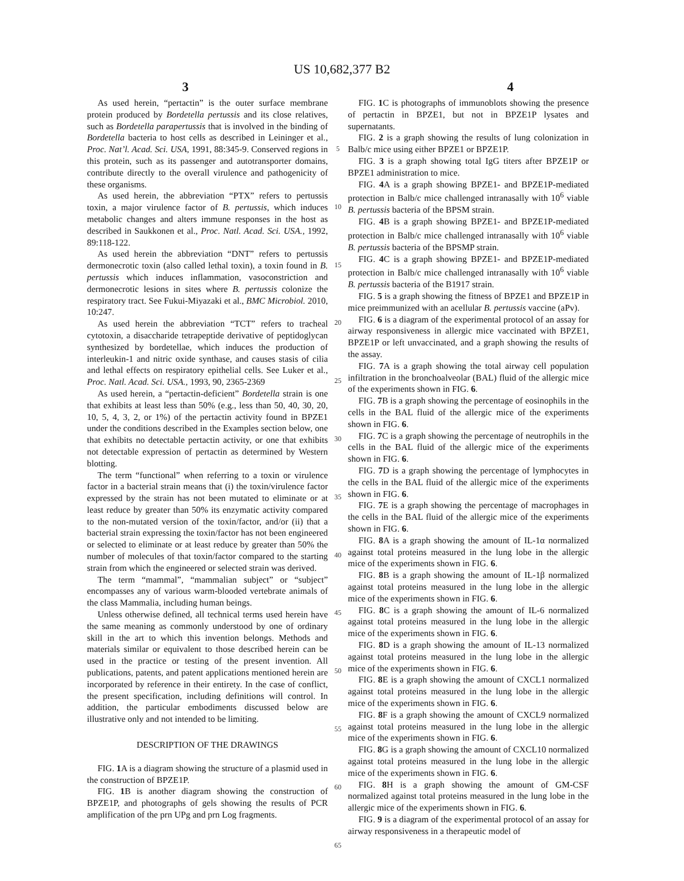US 10,682,377 B2
3 4
As used herein, “pertactin” is the outer surface membrane protein produced by Bordetella pertussis and its close relatives, such as Bordetella parapertussis that is involved in the binding of Bordetella bacteria to host cells as described in Leininger et al., Proc. Nat’l. Acad. Sci. USA, 1991, 88:345-9. Conserved regions in this protein, such as its passenger and autotransporter domains, contribute directly to the overall virulence and pathogenicity of these organisms.
As used herein, the abbreviation “PTX” refers to pertussis toxin, a major virulence factor of B. pertussis, which induces metabolic changes and alters immune responses in the host as described in Saukkonen et al., Proc. Natl. Acad. Sci. USA., 1992, 89:118-122.
As used herein the abbreviation “DNT” refers to pertussis dermonecrotic toxin (also called lethal toxin), a toxin found in B. pertussis which induces inflammation, vasoconstriction and dermonecrotic lesions in sites where B. pertussis colonize the respiratory tract. See Fukui-Miyazaki et al., BMC Microbiol. 2010, 10:247.
As used herein the abbreviation “TCT” refers to tracheal cytotoxin, a disaccharide tetrapeptide derivative of peptidoglycan synthesized by bordetellae, which induces the production of interleukin-1 and nitric oxide synthase, and causes stasis of cilia and lethal effects on respiratory epithelial cells. See Luker et al., Proc. Natl. Acad. Sci. USA., 1993, 90, 2365-2369
As used herein, a “pertactin-deficient” Bordetella strain is one that exhibits at least less than 50% (e.g., less than 50, 40, 30, 20, 10, 5, 4, 3, 2, or 1%) of the pertactin activity found in BPZE1 under the conditions described in the Examples section below, one that exhibits no detectable pertactin activity, or one that exhibits not detectable expression of pertactin as determined by Western blotting.
The term “functional” when referring to a toxin or virulence factor in a bacterial strain means that (i) the toxin/virulence factor expressed by the strain has not been mutated to eliminate or at least reduce by greater than 50% its enzymatic activity compared to the non-mutated version of the toxin/factor, and/or (ii) that a bacterial strain expressing the toxin/factor has not been engineered or selected to eliminate or at least reduce by greater than 50% the number of molecules of that toxin/factor compared to the starting strain from which the engineered or selected strain was derived.
The term “mammal”, “mammalian subject” or “subject” encompasses any of various warm-blooded vertebrate animals of the class Mammalia, including human beings.
Unless otherwise defined, all technical terms used herein have the same meaning as commonly understood by one of ordinary skill in the art to which this invention belongs. Methods and materials similar or equivalent to those described herein can be used in the practice or testing of the present invention. All publications, patents, and patent applications mentioned herein are incorporated by reference in their entirety. In the case of conflict, the present specification, including definitions will control. In addition, the particular embodiments discussed below are illustrative only and not intended to be limiting.
DESCRIPTION OF THE DRAWINGS
FIG. 1 A is a diagram showing the structure of a plasmid used in the construction of BPZE1P.
FIG. 1 B is another diagram showing the construction of BPZE1P, and photographs of gels showing the results of PCR amplification of the prn UPg and prn Log fragments.
5
10
15
20
25
30
35
40
45
50
55
60
65
FIG. 1 C is photographs of immunoblots showing the presence of pertactin in BPZE1, but not in BPZE1P lysates and supernatants.
FIG. 2 is a graph showing the results of lung colonization in Balb/c mice using either BPZE1 or BPZE1P.
FIG. 3 is a graph showing total IgG titers after BPZE1P or BPZE1 administration to mice.
FIG. 4 A is a graph showing BPZE1- and BPZE1P-mediated protection in Balb/c mice challenged intranasally with 10<sup>6</sup> viable B. pertussis bacteria of the BPSM strain.
FIG. 4 B is a graph showing BPZE1- and BPZE1P-mediated protection in Balb/c mice challenged intranasally with 10<sup>6</sup> viable B. pertussis bacteria of the BPSMP strain.
FIG. 4 C is a graph showing BPZE1- and BPZE1P-mediated protection in Balb/c mice challenged intranasally with 10<sup>6</sup> viable B. pertussis bacteria of the B1917 strain.
FIG. 5 is a graph showing the fitness of BPZE1 and BPZE1P in mice preimmunized with an acellular B. pertussis vaccine (aPv).
FIG. 6 is a diagram of the experimental protocol of an assay for airway responsiveness in allergic mice vaccinated with BPZE1, BPZE1P or left unvaccinated, and a graph showing the results of the assay.
FIG. 7 A is a graph showing the total airway cell population infiltration in the bronchoalveolar (BAL) fluid of the allergic mice of the experiments shown in FIG. 6.
FIG. 7 B is a graph showing the percentage of eosinophils in the cells in the BAL fluid of the allergic mice of the experiments shown in FIG. 6.
FIG. 7 C is a graph showing the percentage of neutrophils in the cells in the BAL fluid of the allergic mice of the experiments shown in FIG. 6.
FIG. 7 D is a graph showing the percentage of lymphocytes in the cells in the BAL fluid of the allergic mice of the experiments shown in FIG. 6.
FIG. 7 E is a graph showing the percentage of macrophages in the cells in the BAL fluid of the allergic mice of the experiments shown in FIG. 6.
FIG. 8 A is a graph showing the amount of IL-1α normalized against total proteins measured in the lung lobe in the allergic mice of the experiments shown in FIG. 6.
FIG. 8 B is a graph showing the amount of IL-1β normalized against total proteins measured in the lung lobe in the allergic mice of the experiments shown in FIG. 6.
FIG. 8 C is a graph showing the amount of IL-6 normalized against total proteins measured in the lung lobe in the allergic mice of the experiments shown in FIG. 6.
FIG. 8 D is a graph showing the amount of IL-13 normalized against total proteins measured in the lung lobe in the allergic mice of the experiments shown in FIG. 6.
FIG. 8 E is a graph showing the amount of CXCL1 normalized against total proteins measured in the lung lobe in the allergic mice of the experiments shown in FIG. 6.
FIG. 8 F is a graph showing the amount of CXCL9 normalized against total proteins measured in the lung lobe in the allergic mice of the experiments shown in FIG. 6.
FIG. 8 G is a graph showing the amount of CXCL10 normalized against total proteins measured in the lung lobe in the allergic mice of the experiments shown in FIG. 6.
FIG. 8 H is a graph showing the amount of GM-CSF normalized against total proteins measured in the lung lobe in the allergic mice of the experiments shown in FIG. 6.
FIG. 9 is a diagram of the experimental protocol of an assay for airway responsiveness in a therapeutic model of